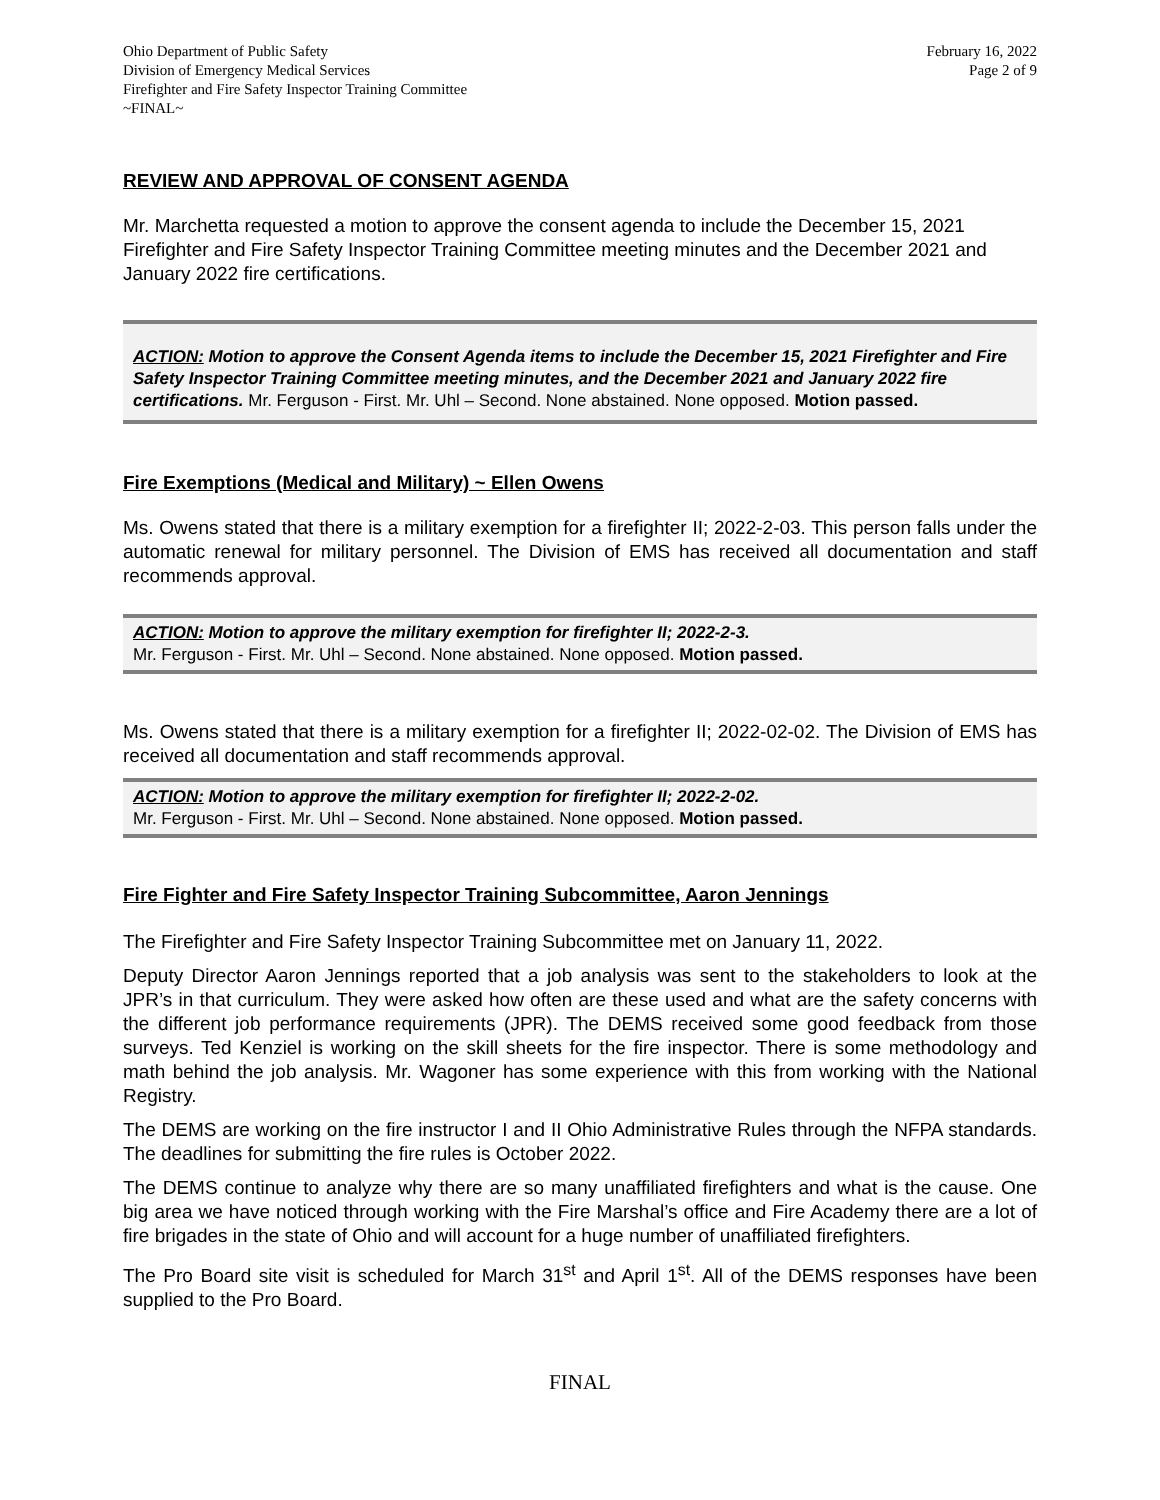Ohio Department of Public Safety
Division of Emergency Medical Services
Firefighter and Fire Safety Inspector Training Committee
~FINAL~
February 16, 2022
Page 2 of 9
REVIEW AND APPROVAL OF CONSENT AGENDA
Mr. Marchetta requested a motion to approve the consent agenda to include the December 15, 2021 Firefighter and Fire Safety Inspector Training Committee meeting minutes and the December 2021 and January 2022 fire certifications.
ACTION: Motion to approve the Consent Agenda items to include the December 15, 2021 Firefighter and Fire Safety Inspector Training Committee meeting minutes, and the December 2021 and January 2022 fire certifications. Mr. Ferguson - First. Mr. Uhl – Second. None abstained. None opposed. Motion passed.
Fire Exemptions (Medical and Military) ~ Ellen Owens
Ms. Owens stated that there is a military exemption for a firefighter II; 2022-2-03. This person falls under the automatic renewal for military personnel. The Division of EMS has received all documentation and staff recommends approval.
ACTION: Motion to approve the military exemption for firefighter II; 2022-2-3.
Mr. Ferguson - First. Mr. Uhl – Second. None abstained. None opposed. Motion passed.
Ms. Owens stated that there is a military exemption for a firefighter II; 2022-02-02. The Division of EMS has received all documentation and staff recommends approval.
ACTION: Motion to approve the military exemption for firefighter II; 2022-2-02.
Mr. Ferguson - First. Mr. Uhl – Second. None abstained. None opposed. Motion passed.
Fire Fighter and Fire Safety Inspector Training Subcommittee, Aaron Jennings
The Firefighter and Fire Safety Inspector Training Subcommittee met on January 11, 2022.
Deputy Director Aaron Jennings reported that a job analysis was sent to the stakeholders to look at the JPR’s in that curriculum. They were asked how often are these used and what are the safety concerns with the different job performance requirements (JPR). The DEMS received some good feedback from those surveys. Ted Kenziel is working on the skill sheets for the fire inspector. There is some methodology and math behind the job analysis. Mr. Wagoner has some experience with this from working with the National Registry.
The DEMS are working on the fire instructor I and II Ohio Administrative Rules through the NFPA standards. The deadlines for submitting the fire rules is October 2022.
The DEMS continue to analyze why there are so many unaffiliated firefighters and what is the cause. One big area we have noticed through working with the Fire Marshal’s office and Fire Academy there are a lot of fire brigades in the state of Ohio and will account for a huge number of unaffiliated firefighters.
The Pro Board site visit is scheduled for March 31<sup>st</sup> and April 1<sup>st</sup>. All of the DEMS responses have been supplied to the Pro Board.
FINAL